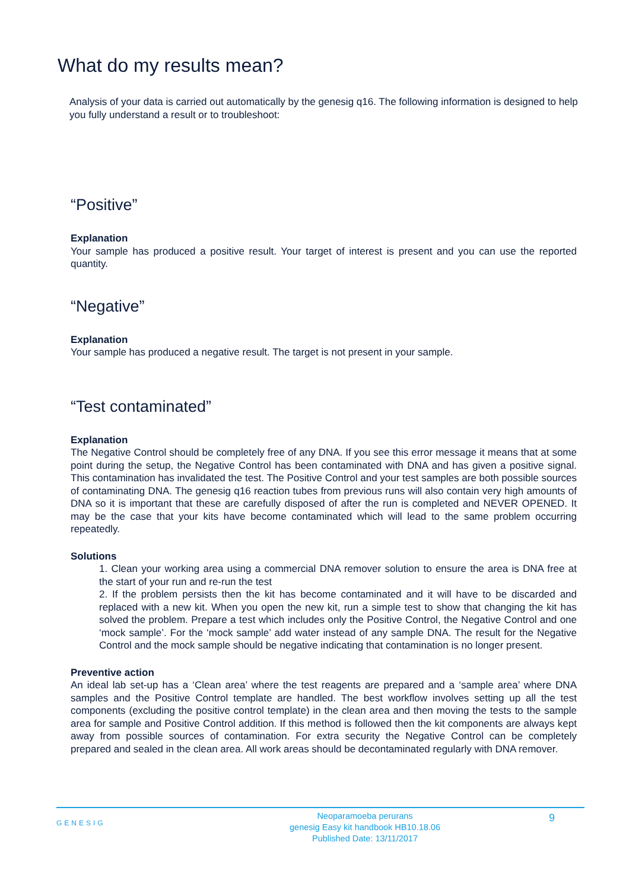What do my results mean?
Analysis of your data is carried out automatically by the genesig q16. The following information is designed to help you fully understand a result or to troubleshoot:
“Positive”
Explanation
Your sample has produced a positive result. Your target of interest is present and you can use the reported quantity.
“Negative”
Explanation
Your sample has produced a negative result. The target is not present in your sample.
“Test contaminated”
Explanation
The Negative Control should be completely free of any DNA. If you see this error message it means that at some point during the setup, the Negative Control has been contaminated with DNA and has given a positive signal. This contamination has invalidated the test. The Positive Control and your test samples are both possible sources of contaminating DNA. The genesig q16 reaction tubes from previous runs will also contain very high amounts of DNA so it is important that these are carefully disposed of after the run is completed and NEVER OPENED. It may be the case that your kits have become contaminated which will lead to the same problem occurring repeatedly.
Solutions
1. Clean your working area using a commercial DNA remover solution to ensure the area is DNA free at the start of your run and re-run the test
2. If the problem persists then the kit has become contaminated and it will have to be discarded and replaced with a new kit. When you open the new kit, run a simple test to show that changing the kit has solved the problem. Prepare a test which includes only the Positive Control, the Negative Control and one ‘mock sample’. For the ‘mock sample’ add water instead of any sample DNA. The result for the Negative Control and the mock sample should be negative indicating that contamination is no longer present.
Preventive action
An ideal lab set-up has a ‘Clean area’ where the test reagents are prepared and a ‘sample area’ where DNA samples and the Positive Control template are handled. The best workflow involves setting up all the test components (excluding the positive control template) in the clean area and then moving the tests to the sample area for sample and Positive Control addition. If this method is followed then the kit components are always kept away from possible sources of contamination. For extra security the Negative Control can be completely prepared and sealed in the clean area. All work areas should be decontaminated regularly with DNA remover.
GENESIG
Neoparamoeba perurans
genesig Easy kit handbook HB10.18.06
Published Date: 13/11/2017
9